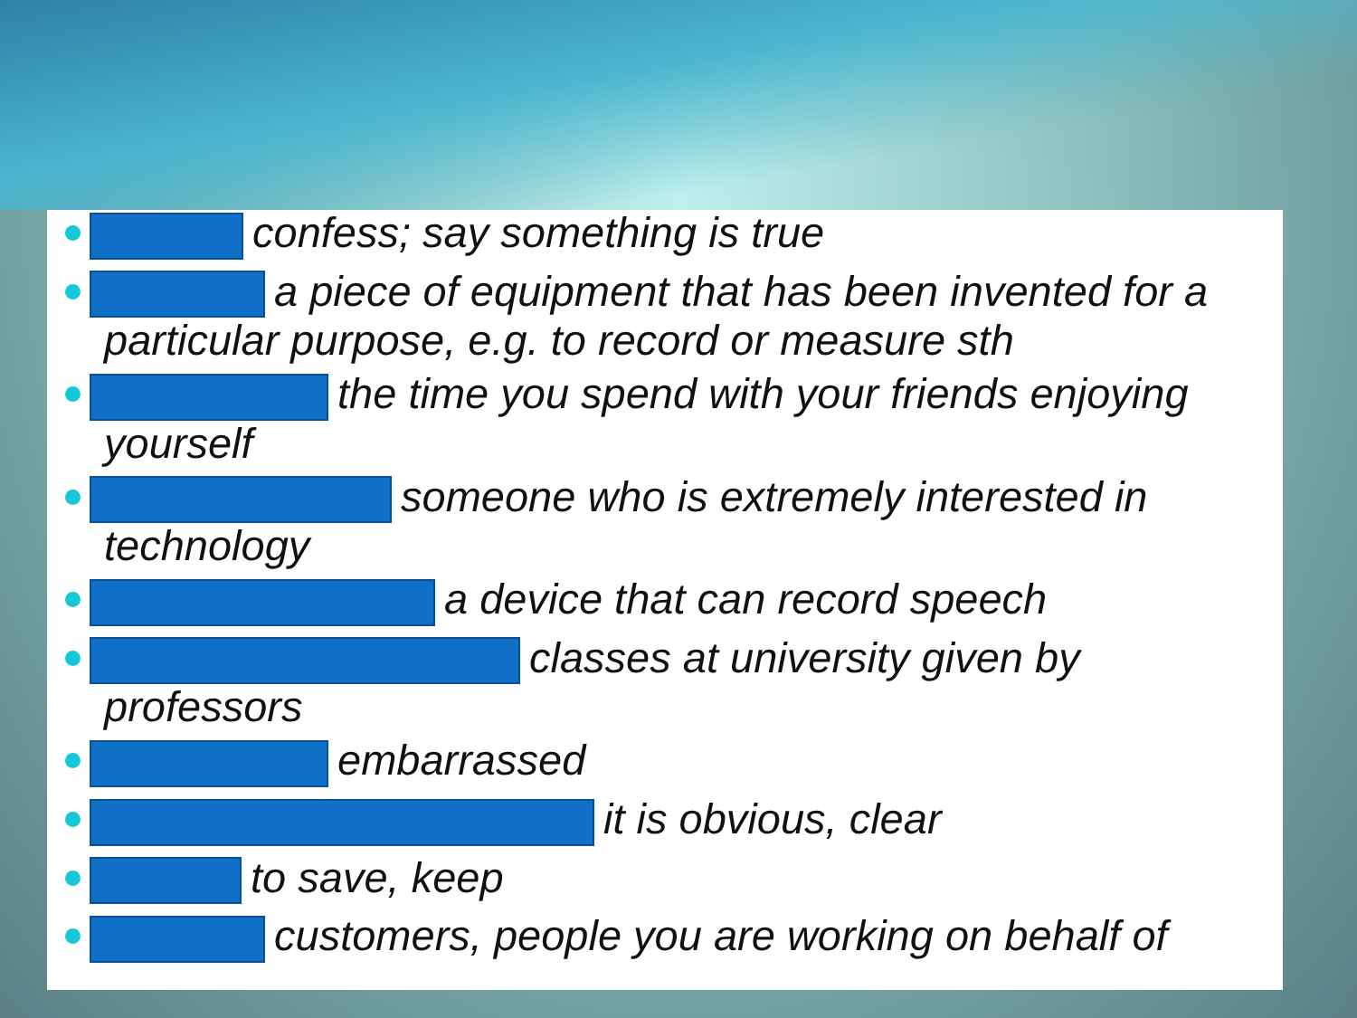confess; say something is true
a piece of equipment that has been invented for a particular purpose, e.g. to record or measure sth
the time you spend with your friends enjoying yourself
someone who is extremely interested in technology
a device that can record speech
classes at university given by professors
embarrassed
it is obvious, clear
to save, keep
customers, people you are working on behalf of